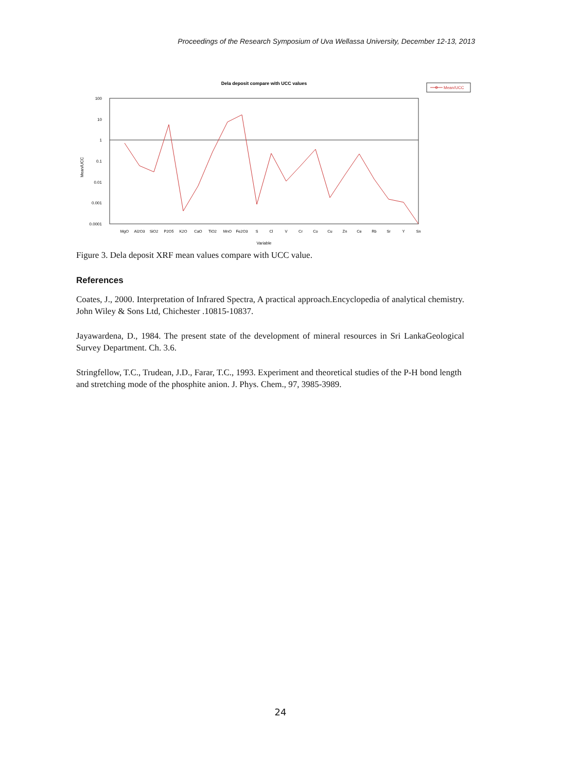Proceedings of the Research Symposium of Uva Wellassa University, December 12-13, 2013
Dela deposit compare with UCC values
Mean/UCC
100
10
1
0.1
0.01
0.001
0.0001
Mean/UCC
MgO
Al2O3
SiO2
P2O5
K2O
CaO
TiO2
MnO
Fe2O3
S
Cl
V
Cr
Co
Cu
Zn
Ce
Rb
Sr
Y
Sn
Variable
Figure 3. Dela deposit XRF mean values compare with UCC value.
References
Coates, J., 2000. Interpretation of Infrared Spectra, A practical approach.Encyclopedia of analytical chemistry. John Wiley & Sons Ltd, Chichester .10815-10837.
Jayawardena, D., 1984. The present state of the development of mineral resources in Sri LankaGeological Survey Department. Ch. 3.6.
Stringfellow, T.C., Trudean, J.D., Farar, T.C., 1993. Experiment and theoretical studies of the P-H bond length and stretching mode of the phosphite anion. J. Phys. Chem., 97, 3985-3989.
24